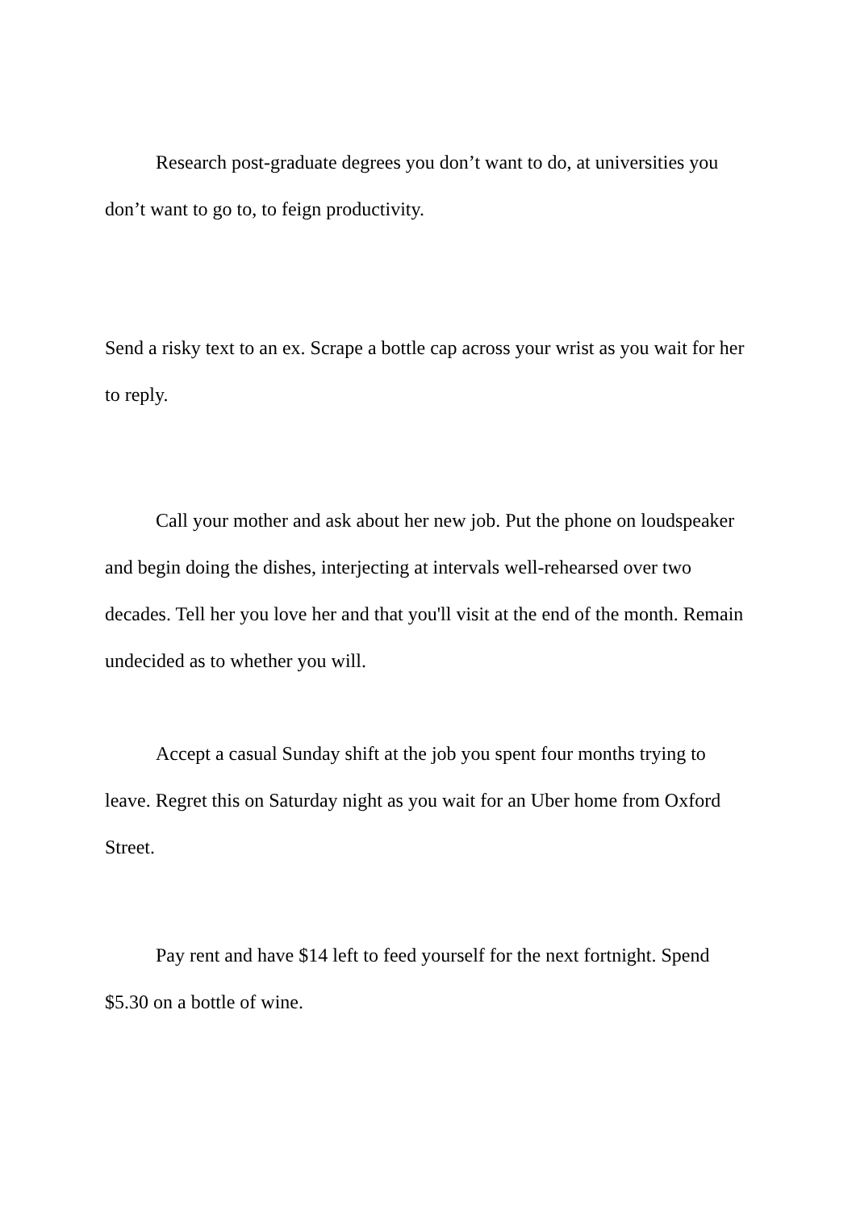Research post-graduate degrees you don’t want to do, at universities you don’t want to go to, to feign productivity.
Send a risky text to an ex. Scrape a bottle cap across your wrist as you wait for her to reply.
Call your mother and ask about her new job. Put the phone on loudspeaker and begin doing the dishes, interjecting at intervals well-rehearsed over two decades. Tell her you love her and that you'll visit at the end of the month. Remain undecided as to whether you will.
Accept a casual Sunday shift at the job you spent four months trying to leave. Regret this on Saturday night as you wait for an Uber home from Oxford Street.
Pay rent and have $14 left to feed yourself for the next fortnight. Spend $5.30 on a bottle of wine.